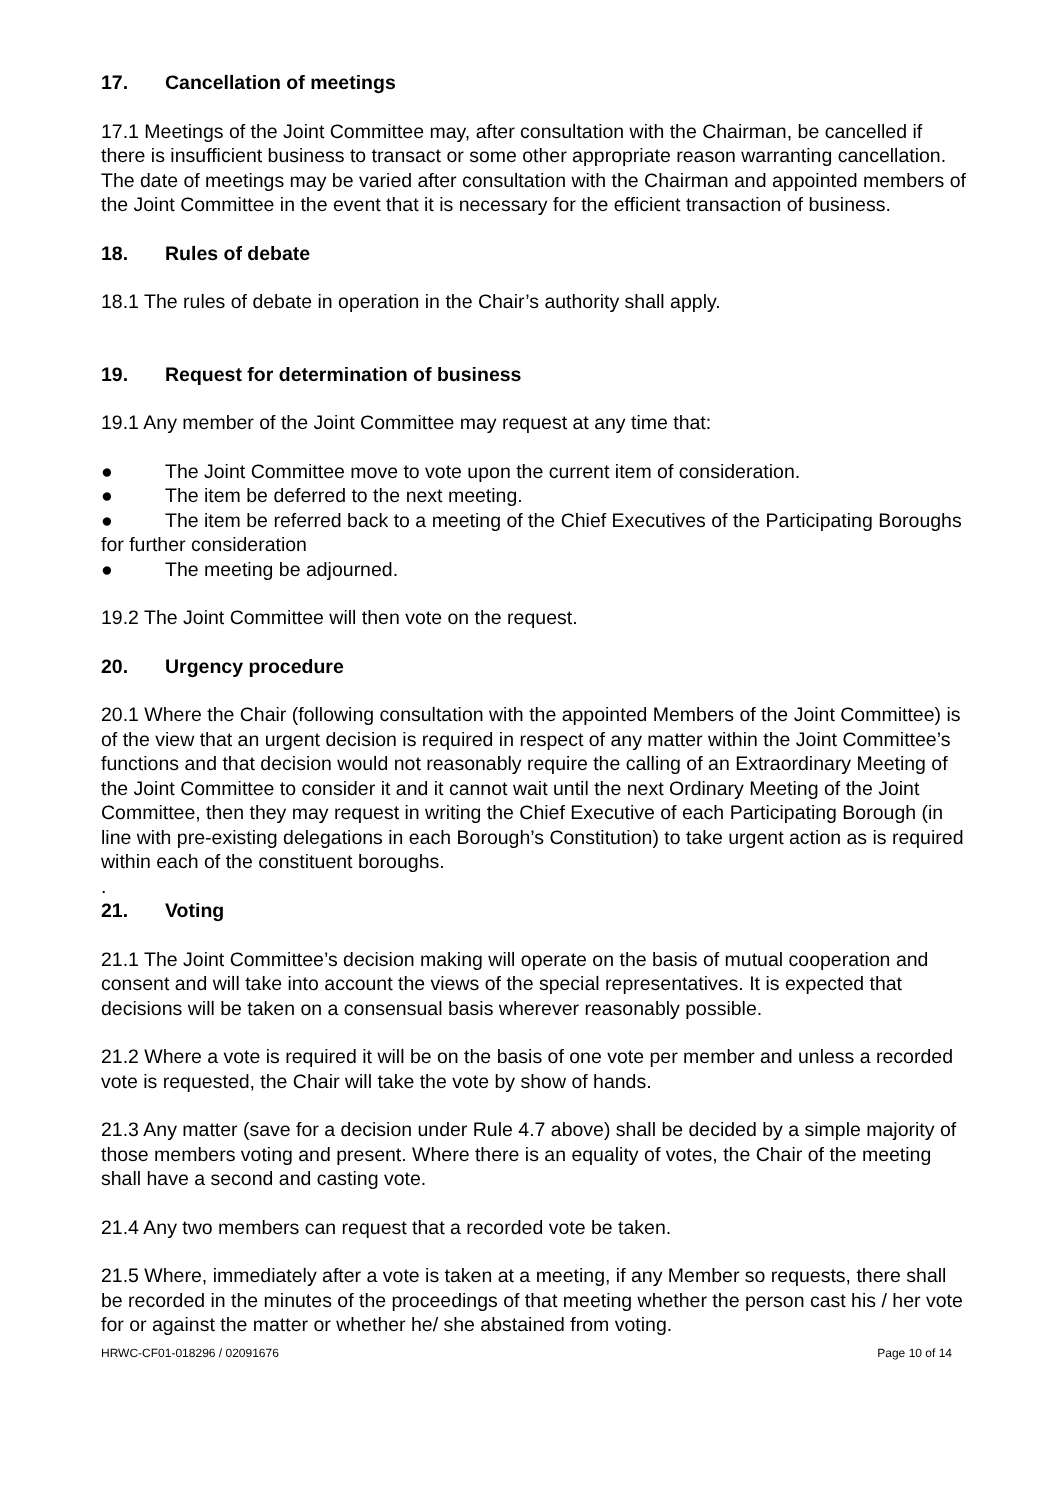17. Cancellation of meetings
17.1 Meetings of the Joint Committee may, after consultation with the Chairman, be cancelled if there is insufficient business to transact or some other appropriate reason warranting cancellation. The date of meetings may be varied after consultation with the Chairman and appointed members of the Joint Committee in the event that it is necessary for the efficient transaction of business.
18. Rules of debate
18.1 The rules of debate in operation in the Chair’s authority shall apply.
19. Request for determination of business
19.1 Any member of the Joint Committee may request at any time that:
● The Joint Committee move to vote upon the current item of consideration.
● The item be deferred to the next meeting.
● The item be referred back to a meeting of the Chief Executives of the Participating Boroughs for further consideration
● The meeting be adjourned.
19.2 The Joint Committee will then vote on the request.
20. Urgency procedure
20.1 Where the Chair (following consultation with the appointed Members of the Joint Committee) is of the view that an urgent decision is required in respect of any matter within the Joint Committee’s functions and that decision would not reasonably require the calling of an Extraordinary Meeting of the Joint Committee to consider it and it cannot wait until the next Ordinary Meeting of the Joint Committee, then they may request in writing the Chief Executive of each Participating Borough (in line with pre-existing delegations in each Borough’s Constitution) to take urgent action as is required within each of the constituent boroughs.
.
21. Voting
21.1 The Joint Committee’s decision making will operate on the basis of mutual cooperation and consent and will take into account the views of the special representatives. It is expected that decisions will be taken on a consensual basis wherever reasonably possible.
21.2 Where a vote is required it will be on the basis of one vote per member and unless a recorded vote is requested, the Chair will take the vote by show of hands.
21.3 Any matter (save for a decision under Rule 4.7 above) shall be decided by a simple majority of those members voting and present. Where there is an equality of votes, the Chair of the meeting shall have a second and casting vote.
21.4 Any two members can request that a recorded vote be taken.
21.5 Where, immediately after a vote is taken at a meeting, if any Member so requests, there shall be recorded in the minutes of the proceedings of that meeting whether the person cast his / her vote for or against the matter or whether he/ she abstained from voting.
HRWC-CF01-018296 / 02091676 Page 10 of 14